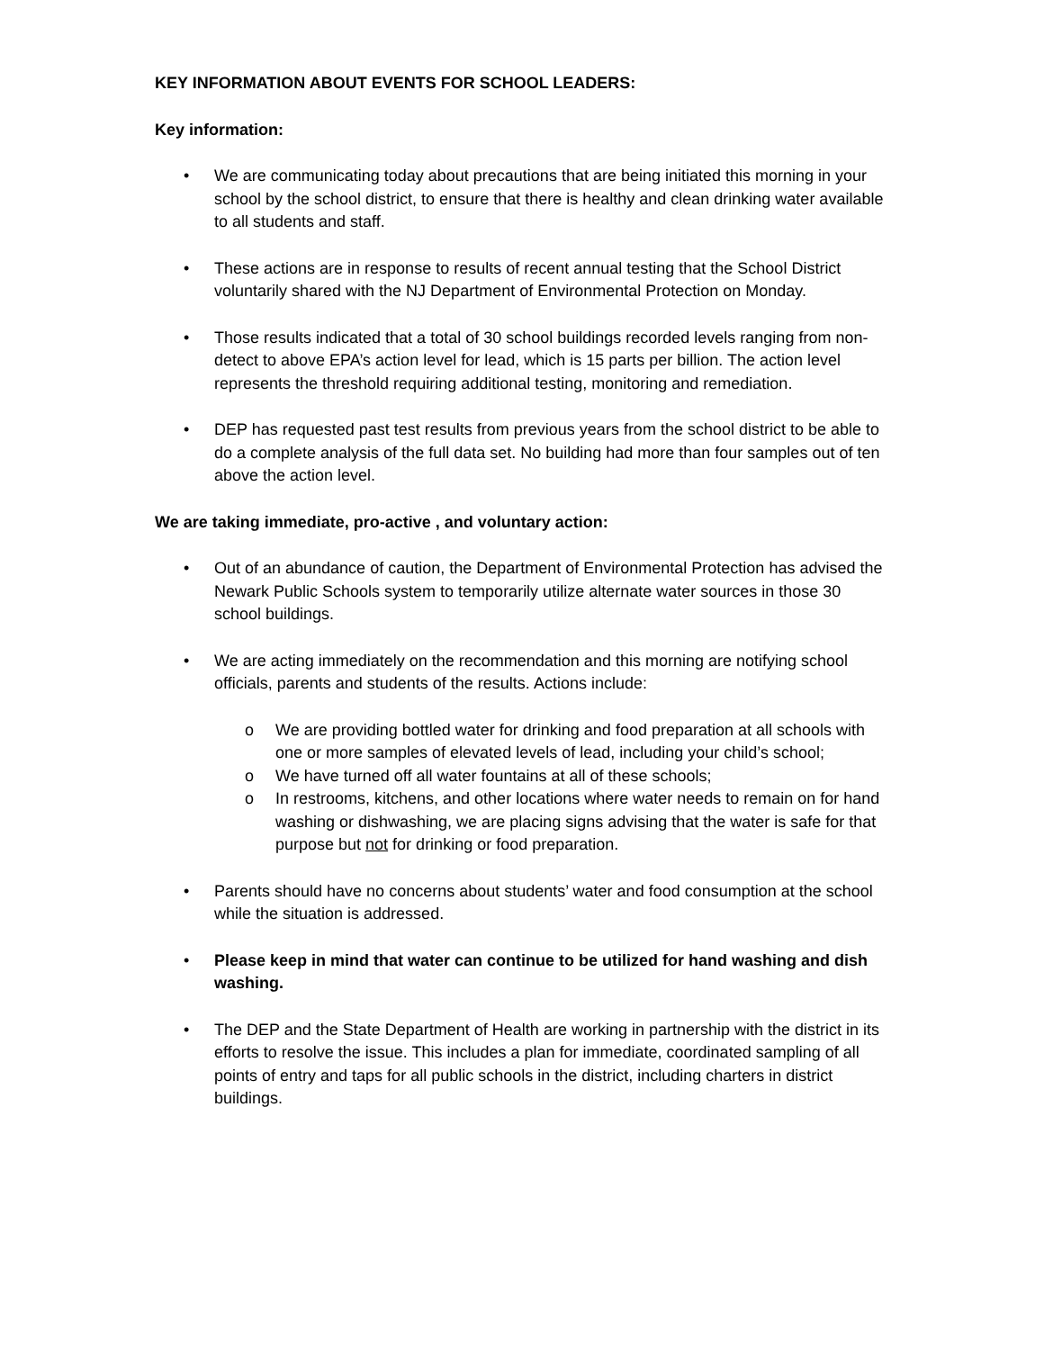KEY INFORMATION ABOUT EVENTS FOR SCHOOL LEADERS:
Key information:
• We are communicating today about precautions that are being initiated this morning in your school by the school district, to ensure that there is healthy and clean drinking water available to all students and staff.
• These actions are in response to results of recent annual testing that the School District voluntarily shared with the NJ Department of Environmental Protection on Monday.
• Those results indicated that a total of 30 school buildings recorded levels ranging from non-detect to above EPA’s action level for lead, which is 15 parts per billion. The action level represents the threshold requiring additional testing, monitoring and remediation.
• DEP has requested past test results from previous years from the school district to be able to do a complete analysis of the full data set. No building had more than four samples out of ten above the action level.
We are taking immediate, pro-active , and voluntary action:
• Out of an abundance of caution, the Department of Environmental Protection has advised the Newark Public Schools system to temporarily utilize alternate water sources in those 30 school buildings.
• We are acting immediately on the recommendation and this morning are notifying school officials, parents and students of the results. Actions include:
o We are providing bottled water for drinking and food preparation at all schools with one or more samples of elevated levels of lead, including your child’s school;
o We have turned off all water fountains at all of these schools;
o In restrooms, kitchens, and other locations where water needs to remain on for hand washing or dishwashing, we are placing signs advising that the water is safe for that purpose but not for drinking or food preparation.
• Parents should have no concerns about students’ water and food consumption at the school while the situation is addressed.
• Please keep in mind that water can continue to be utilized for hand washing and dish washing.
• The DEP and the State Department of Health are working in partnership with the district in its efforts to resolve the issue. This includes a plan for immediate, coordinated sampling of all points of entry and taps for all public schools in the district, including charters in district buildings.